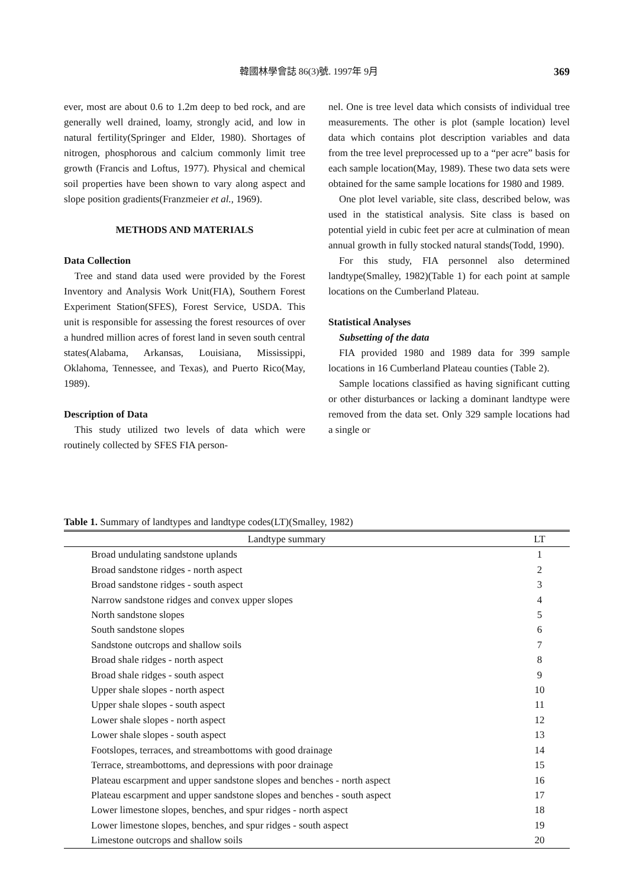韓國林學會誌 86(3)號. 1997年 9月 369
ever, most are about 0.6 to 1.2m deep to bed rock, and are generally well drained, loamy, strongly acid, and low in natural fertility(Springer and Elder, 1980). Shortages of nitrogen, phosphorous and calcium commonly limit tree growth (Francis and Loftus, 1977). Physical and chemical soil properties have been shown to vary along aspect and slope position gradients(Franzmeier et al., 1969).
METHODS AND MATERIALS
Data Collection
Tree and stand data used were provided by the Forest Inventory and Analysis Work Unit(FIA), Southern Forest Experiment Station(SFES), Forest Service, USDA. This unit is responsible for assessing the forest resources of over a hundred million acres of forest land in seven south central states(Alabama, Arkansas, Louisiana, Mississippi, Oklahoma, Tennessee, and Texas), and Puerto Rico(May, 1989).
Description of Data
This study utilized two levels of data which were routinely collected by SFES FIA person-
nel. One is tree level data which consists of individual tree measurements. The other is plot (sample location) level data which contains plot description variables and data from the tree level preprocessed up to a “per acre” basis for each sample location(May, 1989). These two data sets were obtained for the same sample locations for 1980 and 1989.
One plot level variable, site class, described below, was used in the statistical analysis. Site class is based on potential yield in cubic feet per acre at culmination of mean annual growth in fully stocked natural stands(Todd, 1990).
For this study, FIA personnel also determined landtype(Smalley, 1982)(Table 1) for each point at sample locations on the Cumberland Plateau.
Statistical Analyses
Subsetting of the data
FIA provided 1980 and 1989 data for 399 sample locations in 16 Cumberland Plateau counties (Table 2).
Sample locations classified as having significant cutting or other disturbances or lacking a dominant landtype were removed from the data set. Only 329 sample locations had a single or
Table 1. Summary of landtypes and landtype codes(LT)(Smalley, 1982)
| Landtype summary | LT |
| --- | --- |
| Broad undulating sandstone uplands | 1 |
| Broad sandstone ridges - north aspect | 2 |
| Broad sandstone ridges - south aspect | 3 |
| Narrow sandstone ridges and convex upper slopes | 4 |
| North sandstone slopes | 5 |
| South sandstone slopes | 6 |
| Sandstone outcrops and shallow soils | 7 |
| Broad shale ridges - north aspect | 8 |
| Broad shale ridges - south aspect | 9 |
| Upper shale slopes - north aspect | 10 |
| Upper shale slopes - south aspect | 11 |
| Lower shale slopes - north aspect | 12 |
| Lower shale slopes - south aspect | 13 |
| Footslopes, terraces, and streambottoms with good drainage | 14 |
| Terrace, streambottoms, and depressions with poor drainage | 15 |
| Plateau escarpment and upper sandstone slopes and benches - north aspect | 16 |
| Plateau escarpment and upper sandstone slopes and benches - south aspect | 17 |
| Lower limestone slopes, benches, and spur ridges - north aspect | 18 |
| Lower limestone slopes, benches, and spur ridges - south aspect | 19 |
| Limestone outcrops and shallow soils | 20 |